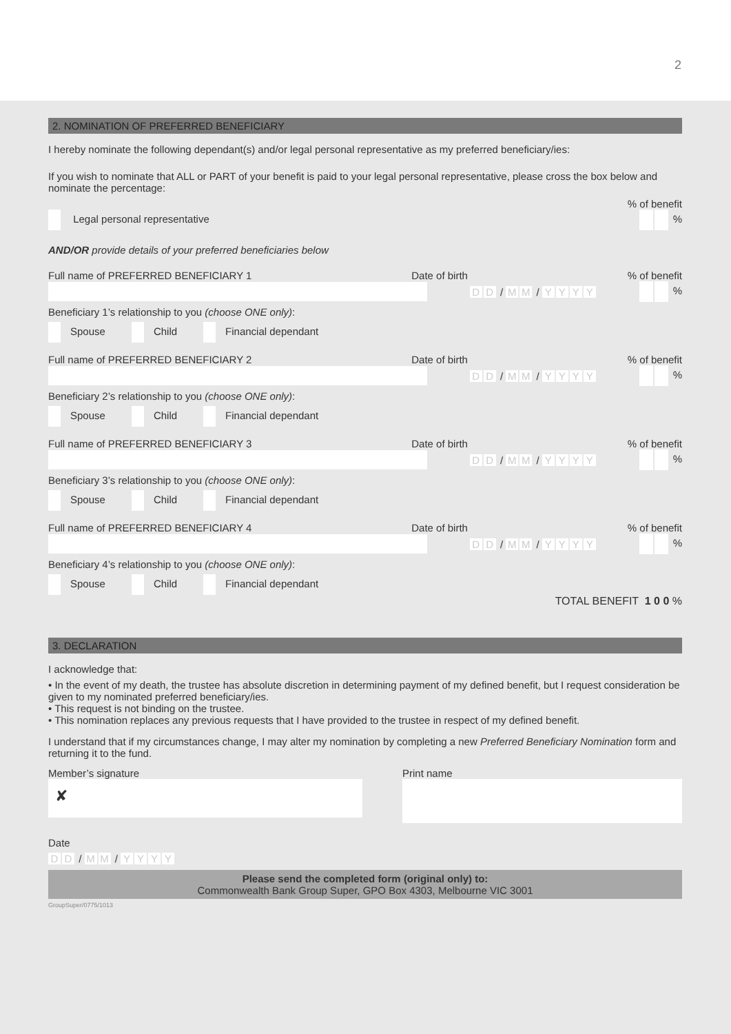2
2. NOMINATION OF PREFERRED BENEFICIARY
I hereby nominate the following dependant(s) and/or legal personal representative as my preferred beneficiary/ies:
If you wish to nominate that ALL or PART of your benefit is paid to your legal personal representative, please cross the box below and nominate the percentage:
% of benefit
Legal personal representative %
AND/OR provide details of your preferred beneficiaries below
Full name of PREFERRED BENEFICIARY 1 Date of birth% of benefit
D D / M M / YYYY %
Beneficiary 1’s relationship to you (choose ONE only):
Spouse Child Financial dependant
Full name of PREFERRED BENEFICIARY 2 Date of birth% of benefit
D D / M M / YYYY %
Beneficiary 2’s relationship to you (choose ONE only):
Spouse Child Financial dependant
Full name of PREFERRED BENEFICIARY 3 Date of birth% of benefit
D D / M M / YYYY %
Beneficiary 3’s relationship to you (choose ONE only):
Spouse Child Financial dependant
Full name of PREFERRED BENEFICIARY 4 Date of birth% of benefit
D D / M M / YYYY %
Beneficiary 4’s relationship to you (choose ONE only):
Spouse Child Financial dependant
TOTAL BENEFIT 1 0 0 %
3. DECLARATION
I acknowledge that:
• In the event of my death, the trustee has absolute discretion in determining payment of my defined benefit, but I request consideration be given to my nominated preferred beneficiary/ies.
• This request is not binding on the trustee.
• This nomination replaces any previous requests that I have provided to the trustee in respect of my defined benefit.
I understand that if my circumstances change, I may alter my nomination by completing a new Preferred Beneficiary Nomination form and returning it to the fund.
Member’s signature
✘
Print name
Date
D D / M M / YYYY
Please send the completed form (original only) to:
Commonwealth Bank Group Super, GPO Box 4303, Melbourne VIC 3001
GroupSuper/0775/1013